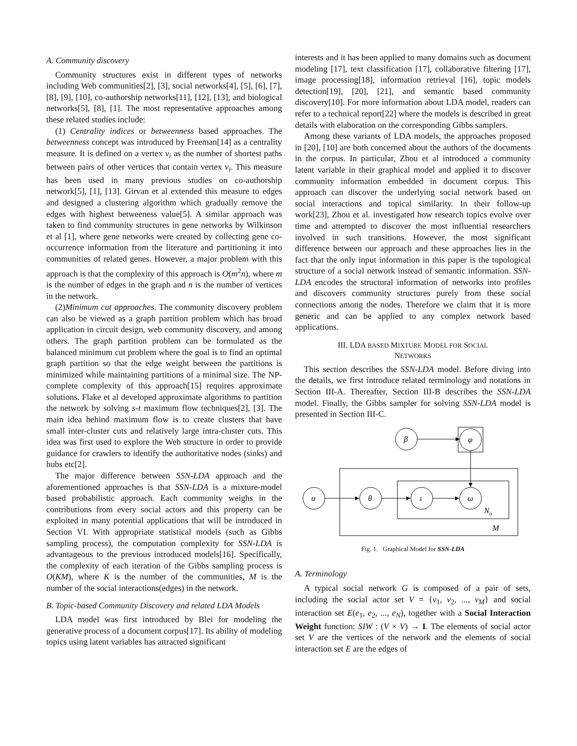A. Community discovery
Community structures exist in different types of networks including Web communities[2], [3], social networks[4], [5], [6], [7], [8], [9], [10], co-authorship networks[11], [12], [13], and biological networks[5], [8], [1]. The most representative approaches among these related studies include:
(1) Centrality indices or betweenness based approaches. The betweenness concept was introduced by Freeman[14] as a centrality measure. It is defined on a vertex v<sub>i</sub> as the number of shortest paths between pairs of other vertices that contain vertex v<sub>i</sub>. This measure has been used in many previous studies on co-authorship network[5], [1], [13]. Girvan et al extended this measure to edges and designed a clustering algorithm which gradually remove the edges with highest betweeness value[5]. A similar approach was taken to find community structures in gene networks by Wilkinson et al [1], where gene networks were created by collecting gene co-occurrence information from the literature and partitioning it into communities of related genes. However, a major problem with this approach is that the complexity of this approach is O(m<sup>2</sup>n), where m is the number of edges in the graph and n is the number of vertices in the network.
(2)Minimum cut approaches. The community discovery problem can also be viewed as a graph partition problem which has broad application in circuit design, web community discovery, and among others. The graph partition problem can be formulated as the balanced minimum cut problem where the goal is to find an optimal graph partition so that the edge weight between the partitions is minimized while maintaining partitions of a minimal size. The NP-complete complexity of this approach[15] requires approximate solutions. Flake et al developed approximate algorithms to partition the network by solving s-t maximum flow techniques[2], [3]. The main idea behind maximum flow is to create clusters that have small inter-cluster cuts and relatively large intra-cluster cuts. This idea was first used to explore the Web structure in order to provide guidance for crawlers to identify the authoritative nodes (sinks) and hubs etc[2].
The major difference between SSN-LDA approach and the aforementioned approaches is that SSN-LDA is a mixture-model based probabilistic approach. Each community weighs in the contributions from every social actors and this property can be exploited in many potential applications that will be introduced in Section VI. With appropriate statistical models (such as Gibbs sampling process), the computation complexity for SSN-LDA is advantageous to the previous introduced models[16]. Specifically, the complexity of each iteration of the Gibbs sampling process is O(KM), where K is the number of the communities, M is the number of the social interactions(edges) in the network.
B. Topic-based Community Discovery and related LDA Models
LDA model was first introduced by Blei for modeling the generative process of a document corpus[17]. Its ability of modeling topics using latent variables has attracted significant
interests and it has been applied to many domains such as document modeling [17], text classification [17], collaborative filtering [17], image processing[18], information retrieval [16], topic models detection[19], [20], [21], and semantic based community discovery[10]. For more information about LDA model, readers can refer to a technical report[22] where the models is described in great details with elaboration on the corresponding Gibbs samplers.
Among these variants of LDA models, the approaches proposed in [20], [10] are both concerned about the authors of the documents in the corpus. In particular, Zhou et al introduced a community latent variable in their graphical model and applied it to discover community information embedded in document corpus. This approach can discover the underlying social network based on social interactions and topical similarity. In their follow-up work[23], Zhou et al. investigated how research topics evolve over time and attempted to discover the most influential researchers involved in such transitions. However, the most significant difference between our approach and these approaches lies in the fact that the only input information in this paper is the topological structure of a social network instead of semantic information. SSN-LDA encodes the structural information of networks into profiles and discovers community structures purely from these social connections among the nodes. Therefore we claim that it is more generic and can be applied to any complex network based applications.
III. LDA BASED MIXTURE MODEL FOR SOCIAL
NETWORKS
This section describes the SSN-LDA model. Before diving into the details, we first introduce related terminology and notations in Section III-A. Thereafter, Section III-B describes the SSN-LDA model. Finally, the Gibbs sampler for solving SSN-LDA model is presented in Section III-C.
β
φ
α
θ
ι
ω
No
M
Fig. 1. Graphical Model for SSN-LDA
A. Terminology
A typical social network G is composed of a pair of sets, including the social actor set V = {v<sub>1</sub>, v<sub>2</sub>, ..., v<sub>M</sub>} and social interaction set E(e<sub>1</sub>, e<sub>2</sub>, ..., e<sub>N</sub>), together with a Social Interaction Weight function: SIW : (V × V) → I. The elements of social actor set V are the vertices of the network and the elements of social interaction set E are the edges of